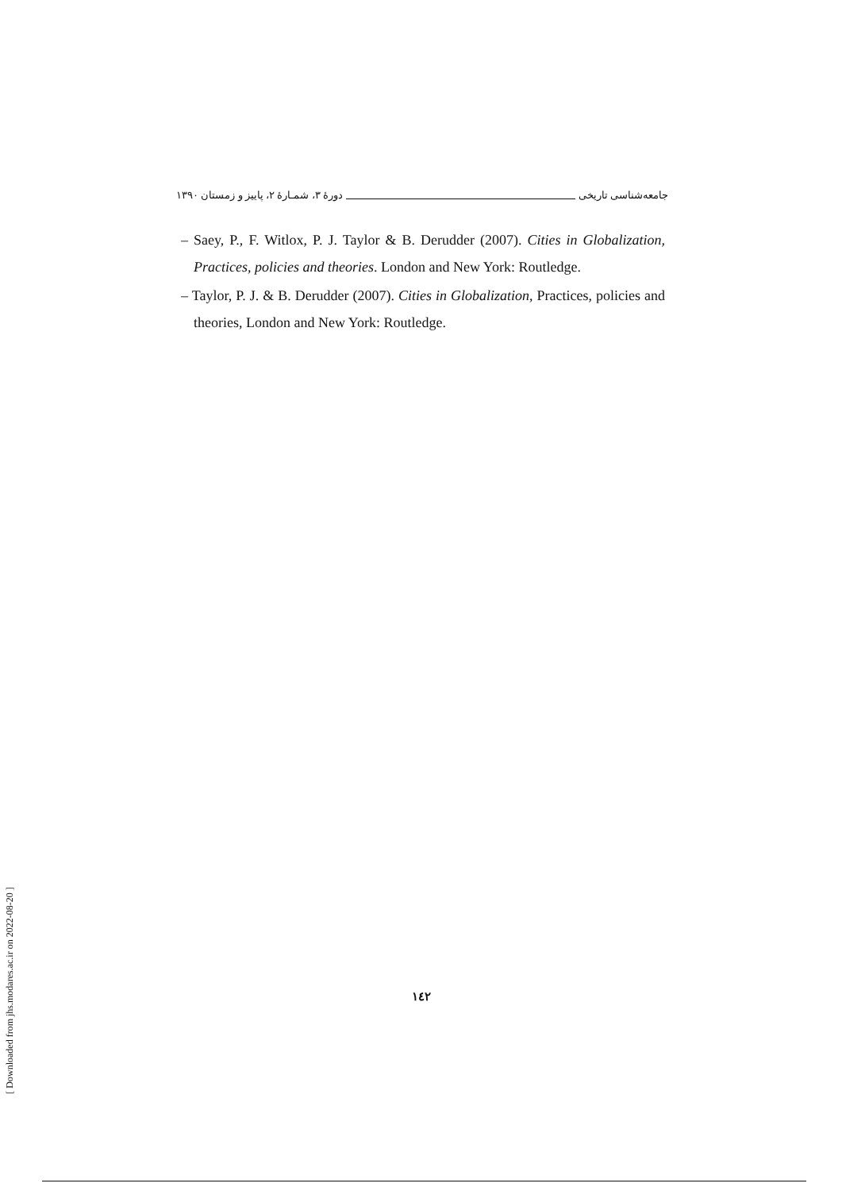جامعه‌شناسی تاریخی دورهٔ ۳، شمـارهٔ ۲، پاییز و زمستان ۱۳۹۰
– Saey, P., F. Witlox, P. J. Taylor & B. Derudder (2007). Cities in Globalization, Practices, policies and theories. London and New York: Routledge.
– Taylor, P. J. & B. Derudder (2007). Cities in Globalization, Practices, policies and theories, London and New York: Routledge.
۱٤۲
[ Downloaded from jhs.modares.ac.ir on 2022-08-20 ]